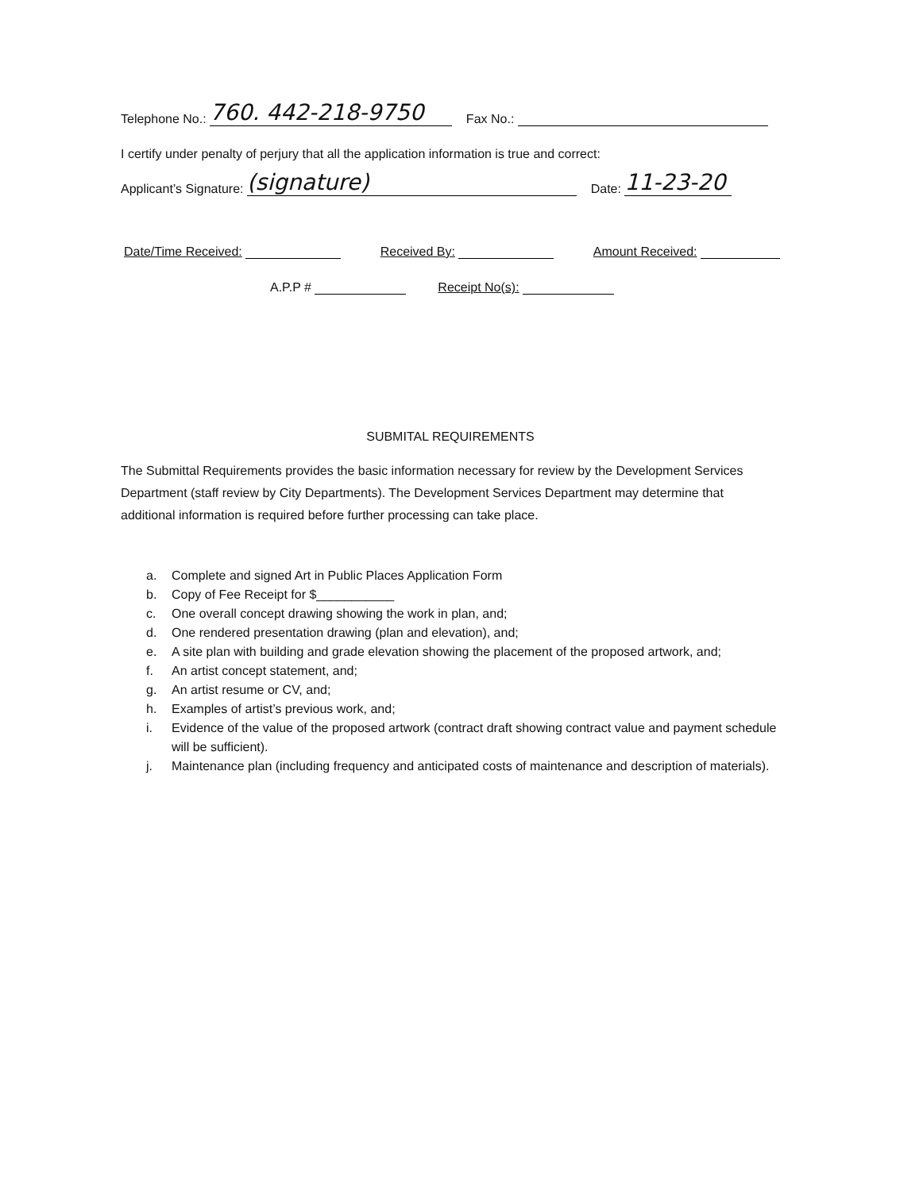Telephone No.: 760. 442-218-9750 Fax No.:
I certify under penalty of perjury that all the application information is true and correct:
Applicant’s Signature: (signature) Date: 11-23-20
Date/Time Received: Received By: Amount Received:
A.P.P # Receipt No(s):
SUBMITAL REQUIREMENTS
The Submittal Requirements provides the basic information necessary for review by the Development Services Department (staff review by City Departments). The Development Services Department may determine that additional information is required before further processing can take place.
a. Complete and signed Art in Public Places Application Form
b. Copy of Fee Receipt for $___________
c. One overall concept drawing showing the work in plan, and;
d. One rendered presentation drawing (plan and elevation), and;
e. A site plan with building and grade elevation showing the placement of the proposed artwork, and;
f. An artist concept statement, and;
g. An artist resume or CV, and;
h. Examples of artist’s previous work, and;
i. Evidence of the value of the proposed artwork (contract draft showing contract value and payment schedule will be sufficient).
j. Maintenance plan (including frequency and anticipated costs of maintenance and description of materials).